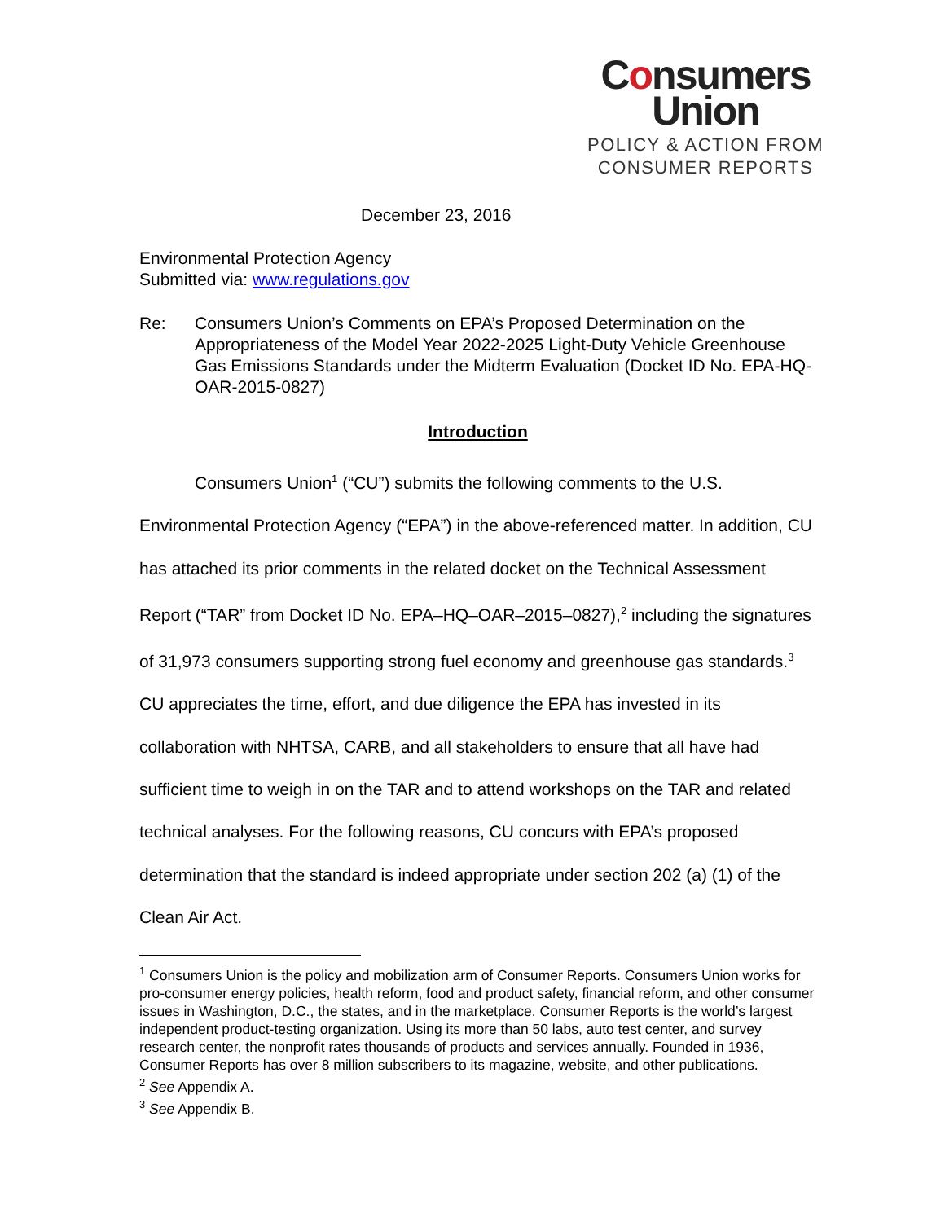Consumers
Union
POLICY & ACTION FROM
CONSUMER REPORTS
December 23, 2016
Environmental Protection Agency
Submitted via: www.regulations.gov
Re: Consumers Union’s Comments on EPA’s Proposed Determination on the Appropriateness of the Model Year 2022-2025 Light-Duty Vehicle Greenhouse Gas Emissions Standards under the Midterm Evaluation (Docket ID No. EPA-HQ-OAR-2015-0827)
Introduction
Consumers Union<sup>1</sup> (“CU”) submits the following comments to the U.S. Environmental Protection Agency (“EPA”) in the above-referenced matter. In addition, CU has attached its prior comments in the related docket on the Technical Assessment Report (“TAR” from Docket ID No. EPA–HQ–OAR–2015–0827),<sup>2</sup> including the signatures of 31,973 consumers supporting strong fuel economy and greenhouse gas standards.<sup>3</sup> CU appreciates the time, effort, and due diligence the EPA has invested in its collaboration with NHTSA, CARB, and all stakeholders to ensure that all have had sufficient time to weigh in on the TAR and to attend workshops on the TAR and related technical analyses. For the following reasons, CU concurs with EPA’s proposed determination that the standard is indeed appropriate under section 202 (a) (1) of the Clean Air Act.
<sup>1</sup> Consumers Union is the policy and mobilization arm of Consumer Reports. Consumers Union works for pro-consumer energy policies, health reform, food and product safety, financial reform, and other consumer issues in Washington, D.C., the states, and in the marketplace. Consumer Reports is the world’s largest independent product-testing organization. Using its more than 50 labs, auto test center, and survey research center, the nonprofit rates thousands of products and services annually. Founded in 1936, Consumer Reports has over 8 million subscribers to its magazine, website, and other publications.
<sup>2</sup> See Appendix A.
<sup>3</sup> See Appendix B.